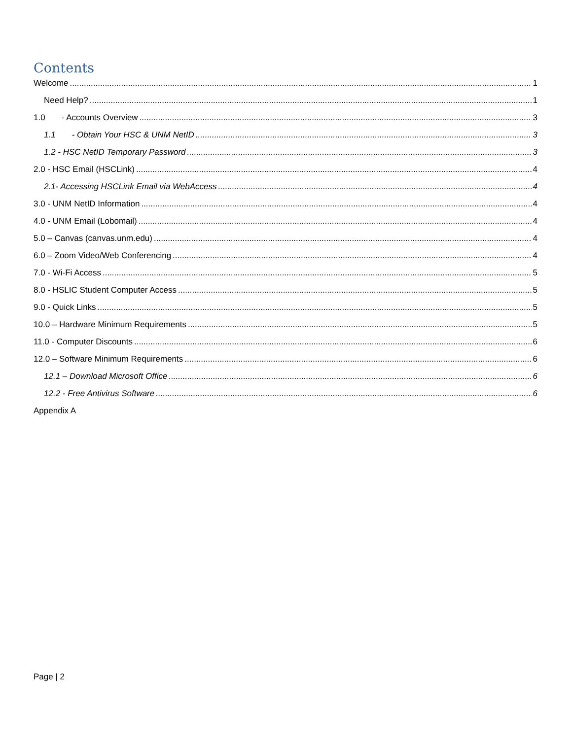Contents
Welcome 1
Need Help? 1
1.0 - Accounts Overview 3
1.1 - Obtain Your HSC & UNM NetID 3
1.2 - HSC NetID Temporary Password 3
2.0 - HSC Email (HSCLink) 4
2.1- Accessing HSCLink Email via WebAccess 4
3.0 - UNM NetID Information 4
4.0 - UNM Email (Lobomail) 4
5.0 – Canvas (canvas.unm.edu) 4
6.0 – Zoom Video/Web Conferencing 4
7.0 - Wi-Fi Access 5
8.0 - HSLIC Student Computer Access 5
9.0 - Quick Links 5
10.0 – Hardware Minimum Requirements 5
11.0 - Computer Discounts 6
12.0 – Software Minimum Requirements 6
12.1 – Download Microsoft Office 6
12.2 - Free Antivirus Software 6
Appendix A
Page | 2